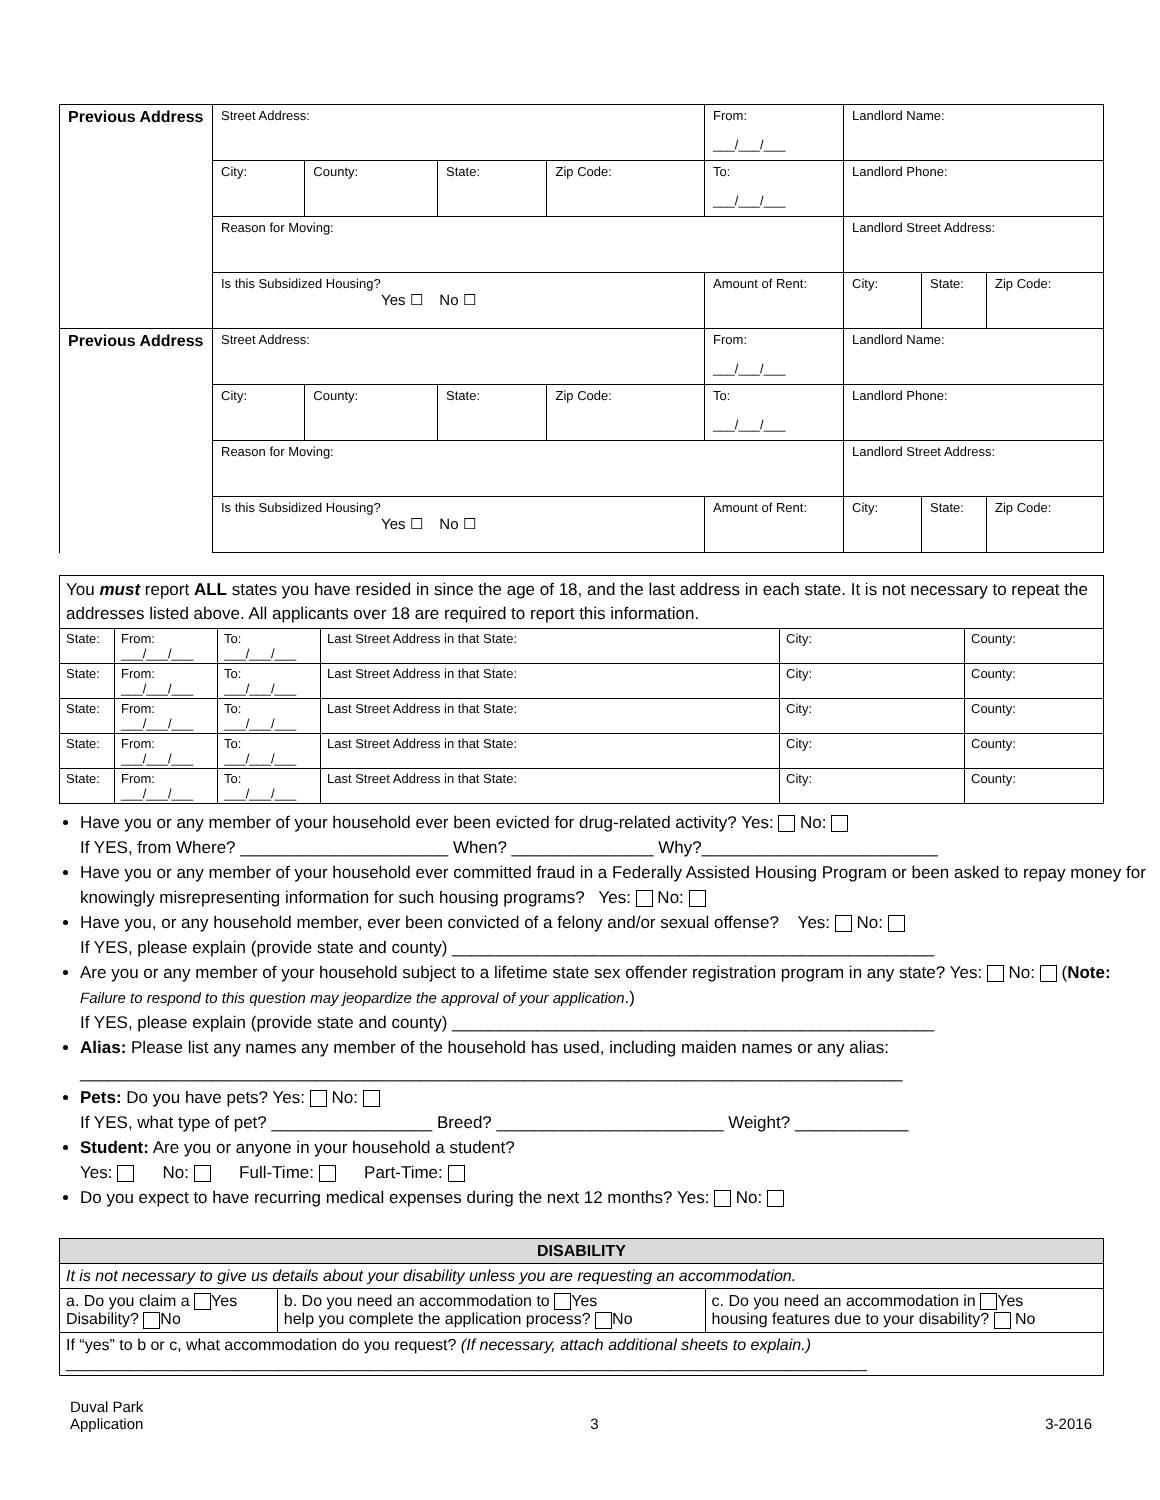| Previous Address | Street Address: | | | | From: ___/___/___ | Landlord Name: | | |
| | City: | County: | State: | Zip Code: | To: ___/___/___ | Landlord Phone: | | |
| | Reason for Moving: | | | | | Landlord Street Address: | | |
| | Is this Subsidized Housing? Yes ☐ No ☐ | | | | Amount of Rent: | City: | State: | Zip Code: |
| Previous Address | Street Address: | | | | From: ___/___/___ | Landlord Name: | | |
| | City: | County: | State: | Zip Code: | To: ___/___/___ | Landlord Phone: | | |
| | Reason for Moving: | | | | | Landlord Street Address: | | |
| | Is this Subsidized Housing? Yes ☐ No ☐ | | | | Amount of Rent: | City: | State: | Zip Code: |
You must report ALL states you have resided in since the age of 18, and the last address in each state. It is not necessary to repeat the addresses listed above. All applicants over 18 are required to report this information.
| State: | From: ___/___/___ | To: ___/___/___ | Last Street Address in that State: | City: | County: |
| State: | From: ___/___/___ | To: ___/___/___ | Last Street Address in that State: | City: | County: |
| State: | From: ___/___/___ | To: ___/___/___ | Last Street Address in that State: | City: | County: |
| State: | From: ___/___/___ | To: ___/___/___ | Last Street Address in that State: | City: | County: |
| State: | From: ___/___/___ | To: ___/___/___ | Last Street Address in that State: | City: | County: |
Have you or any member of your household ever been evicted for drug-related activity? Yes: No:
If YES, from Where? ______________________ When? _______________ Why?_________________________
Have you or any member of your household ever committed fraud in a Federally Assisted Housing Program or been asked to repay money for knowingly misrepresenting information for such housing programs? Yes: No:
Have you, or any household member, ever been convicted of a felony and/or sexual offense? Yes: No:
If YES, please explain (provide state and county) ___________________________________________________
Are you or any member of your household subject to a lifetime state sex offender registration program in any state? Yes: No: (Note: Failure to respond to this question may jeopardize the approval of your application.)
If YES, please explain (provide state and county) ___________________________________________________
Alias: Please list any names any member of the household has used, including maiden names or any alias:
_______________________________________________________________________________________
Pets: Do you have pets? Yes: No:
If YES, what type of pet? _________________ Breed? ________________________ Weight? ____________
Student: Are you or anyone in your household a student?
Yes: No: Full-Time: Part-Time:
Do you expect to have recurring medical expenses during the next 12 months? Yes: No:
| DISABILITY | | |
| It is not necessary to give us details about your disability unless you are requesting an accommodation. | | |
| a. Do you claim a Yes Disability? No | b. Do you need an accommodation to Yes help you complete the application process? No | c. Do you need an accommodation in Yes housing features due to your disability? No |
| If “yes” to b or c, what accommodation do you request? (If necessary, attach additional sheets to explain.) __________________________________________________________________________________________ | | |
Duval Park
Application 3 3-2016